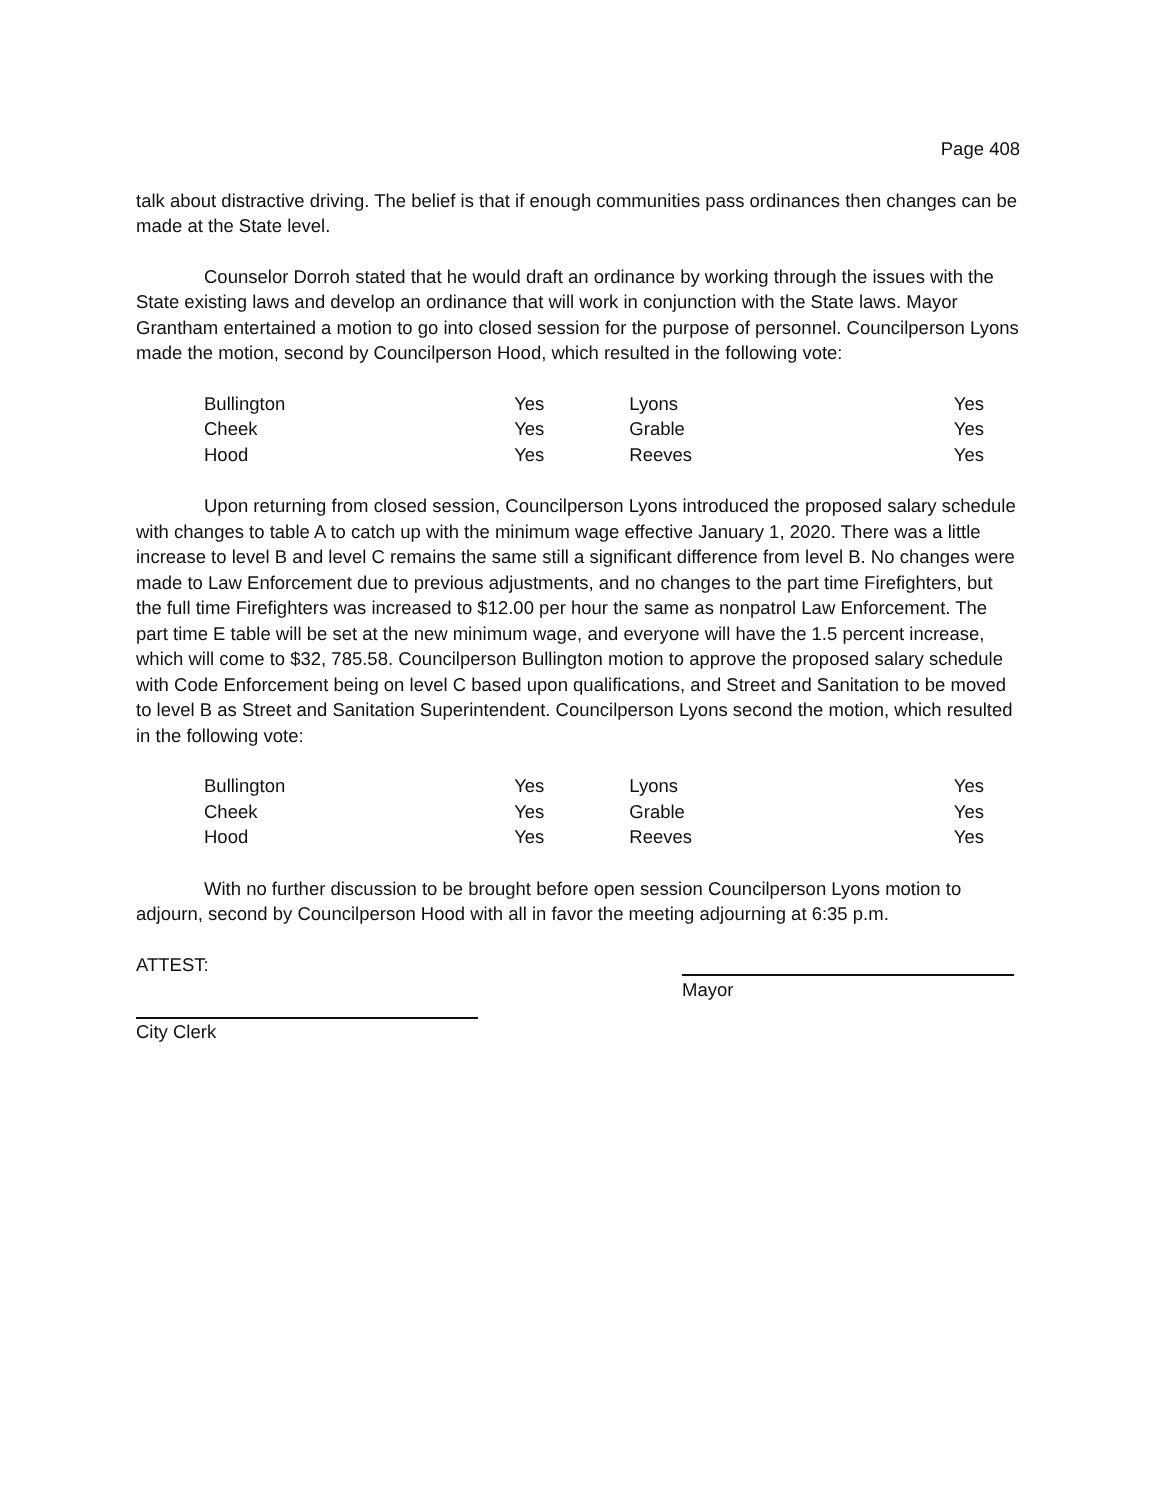Page 408
talk about distractive driving. The belief is that if enough communities pass ordinances then changes can be made at the State level.
Counselor Dorroh stated that he would draft an ordinance by working through the issues with the State existing laws and develop an ordinance that will work in conjunction with the State laws. Mayor Grantham entertained a motion to go into closed session for the purpose of personnel. Councilperson Lyons made the motion, second by Councilperson Hood, which resulted in the following vote:
| Bullington | Yes | Lyons | Yes |
| Cheek | Yes | Grable | Yes |
| Hood | Yes | Reeves | Yes |
Upon returning from closed session, Councilperson Lyons introduced the proposed salary schedule with changes to table A to catch up with the minimum wage effective January 1, 2020. There was a little increase to level B and level C remains the same still a significant difference from level B. No changes were made to Law Enforcement due to previous adjustments, and no changes to the part time Firefighters, but the full time Firefighters was increased to $12.00 per hour the same as nonpatrol Law Enforcement. The part time E table will be set at the new minimum wage, and everyone will have the 1.5 percent increase, which will come to $32, 785.58. Councilperson Bullington motion to approve the proposed salary schedule with Code Enforcement being on level C based upon qualifications, and Street and Sanitation to be moved to level B as Street and Sanitation Superintendent. Councilperson Lyons second the motion, which resulted in the following vote:
| Bullington | Yes | Lyons | Yes |
| Cheek | Yes | Grable | Yes |
| Hood | Yes | Reeves | Yes |
With no further discussion to be brought before open session Councilperson Lyons motion to adjourn, second by Councilperson Hood with all in favor the meeting adjourning at 6:35 p.m.
ATTEST:
Mayor
City Clerk